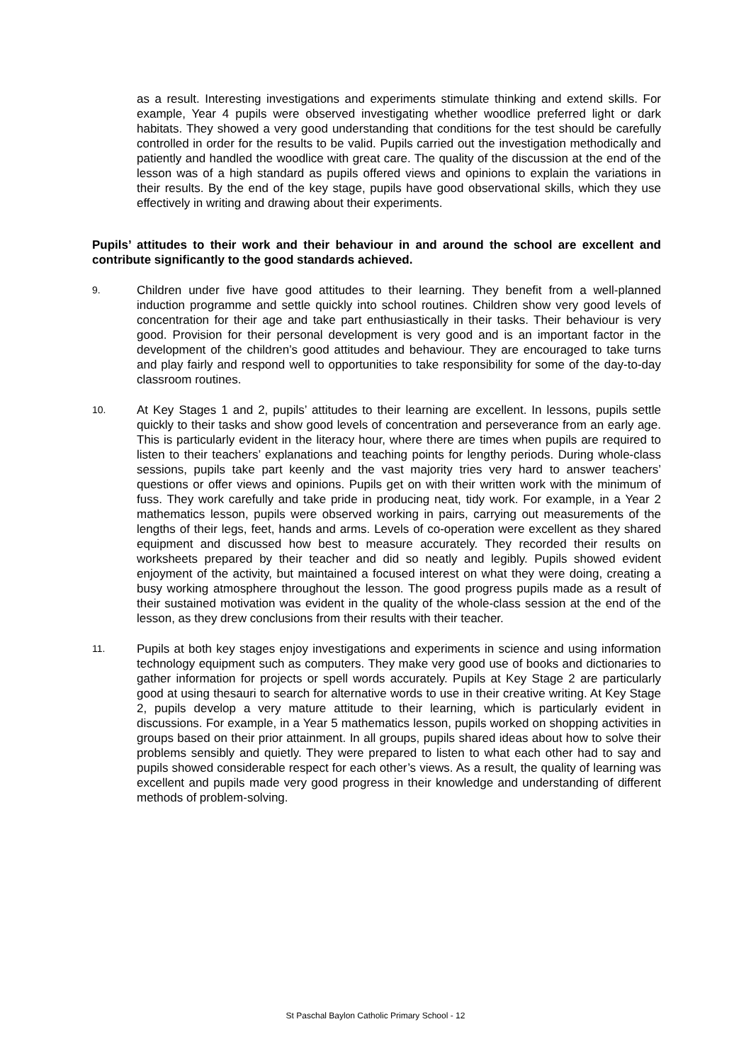as a result. Interesting investigations and experiments stimulate thinking and extend skills. For example, Year 4 pupils were observed investigating whether woodlice preferred light or dark habitats. They showed a very good understanding that conditions for the test should be carefully controlled in order for the results to be valid. Pupils carried out the investigation methodically and patiently and handled the woodlice with great care. The quality of the discussion at the end of the lesson was of a high standard as pupils offered views and opinions to explain the variations in their results. By the end of the key stage, pupils have good observational skills, which they use effectively in writing and drawing about their experiments.
Pupils’ attitudes to their work and their behaviour in and around the school are excellent and contribute significantly to the good standards achieved.
9.
Children under five have good attitudes to their learning. They benefit from a well-planned induction programme and settle quickly into school routines. Children show very good levels of concentration for their age and take part enthusiastically in their tasks. Their behaviour is very good. Provision for their personal development is very good and is an important factor in the development of the children’s good attitudes and behaviour. They are encouraged to take turns and play fairly and respond well to opportunities to take responsibility for some of the day-to-day classroom routines.
10.
At Key Stages 1 and 2, pupils’ attitudes to their learning are excellent. In lessons, pupils settle quickly to their tasks and show good levels of concentration and perseverance from an early age. This is particularly evident in the literacy hour, where there are times when pupils are required to listen to their teachers’ explanations and teaching points for lengthy periods. During whole-class sessions, pupils take part keenly and the vast majority tries very hard to answer teachers’ questions or offer views and opinions. Pupils get on with their written work with the minimum of fuss. They work carefully and take pride in producing neat, tidy work. For example, in a Year 2 mathematics lesson, pupils were observed working in pairs, carrying out measurements of the lengths of their legs, feet, hands and arms. Levels of co-operation were excellent as they shared equipment and discussed how best to measure accurately. They recorded their results on worksheets prepared by their teacher and did so neatly and legibly. Pupils showed evident enjoyment of the activity, but maintained a focused interest on what they were doing, creating a busy working atmosphere throughout the lesson. The good progress pupils made as a result of their sustained motivation was evident in the quality of the whole-class session at the end of the lesson, as they drew conclusions from their results with their teacher.
11.
Pupils at both key stages enjoy investigations and experiments in science and using information technology equipment such as computers. They make very good use of books and dictionaries to gather information for projects or spell words accurately. Pupils at Key Stage 2 are particularly good at using thesauri to search for alternative words to use in their creative writing. At Key Stage 2, pupils develop a very mature attitude to their learning, which is particularly evident in discussions. For example, in a Year 5 mathematics lesson, pupils worked on shopping activities in groups based on their prior attainment. In all groups, pupils shared ideas about how to solve their problems sensibly and quietly. They were prepared to listen to what each other had to say and pupils showed considerable respect for each other’s views. As a result, the quality of learning was excellent and pupils made very good progress in their knowledge and understanding of different methods of problem-solving.
St Paschal Baylon Catholic Primary School - 12